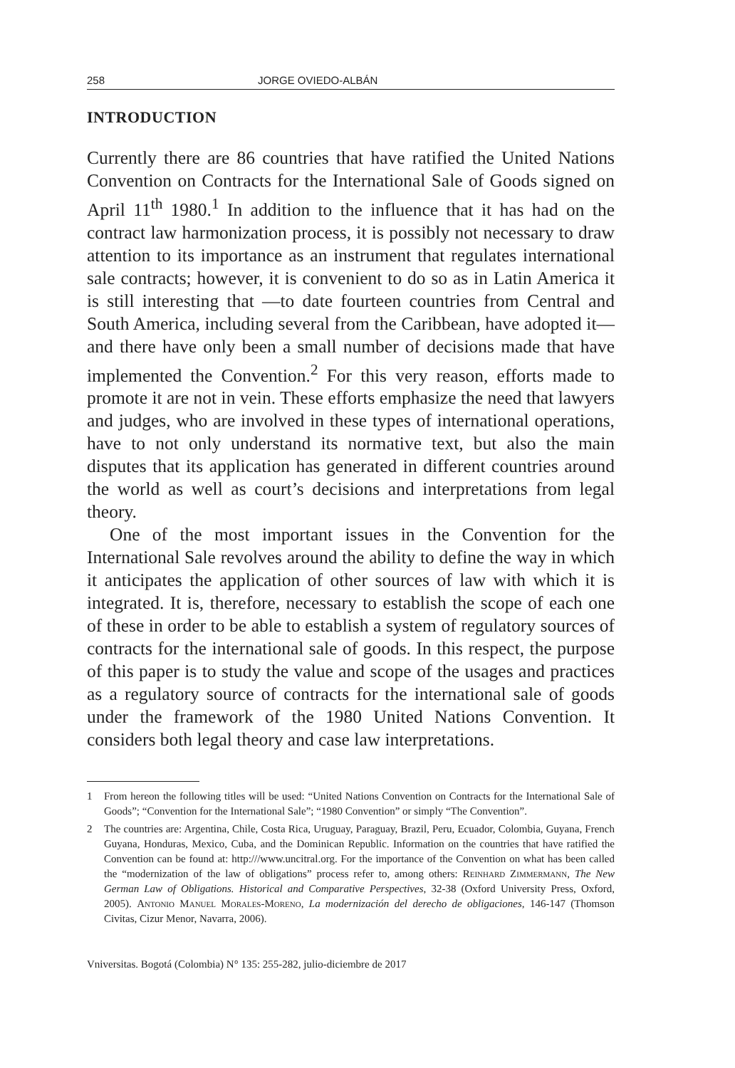258 JORGE OVIEDO-ALBÁN
INTRODUCTION
Currently there are 86 countries that have ratified the United Nations Convention on Contracts for the International Sale of Goods signed on April 11<sup>th</sup> 1980.<sup>1</sup> In addition to the influence that it has had on the contract law harmonization process, it is possibly not necessary to draw attention to its importance as an instrument that regulates international sale contracts; however, it is convenient to do so as in Latin America it is still interesting that —to date fourteen countries from Central and South America, including several from the Caribbean, have adopted it— and there have only been a small number of decisions made that have implemented the Convention.<sup>2</sup> For this very reason, efforts made to promote it are not in vein. These efforts emphasize the need that lawyers and judges, who are involved in these types of international operations, have to not only understand its normative text, but also the main disputes that its application has generated in different countries around the world as well as court’s decisions and interpretations from legal theory.
One of the most important issues in the Convention for the International Sale revolves around the ability to define the way in which it anticipates the application of other sources of law with which it is integrated. It is, therefore, necessary to establish the scope of each one of these in order to be able to establish a system of regulatory sources of contracts for the international sale of goods. In this respect, the purpose of this paper is to study the value and scope of the usages and practices as a regulatory source of contracts for the international sale of goods under the framework of the 1980 United Nations Convention. It considers both legal theory and case law interpretations.
1 From hereon the following titles will be used: “United Nations Convention on Contracts for the International Sale of Goods”; “Convention for the International Sale”; “1980 Convention” or simply “The Convention”.
2 The countries are: Argentina, Chile, Costa Rica, Uruguay, Paraguay, Brazil, Peru, Ecuador, Colombia, Guyana, French Guyana, Honduras, Mexico, Cuba, and the Dominican Republic. Information on the countries that have ratified the Convention can be found at: http:///www.uncitral.org. For the importance of the Convention on what has been called the “modernization of the law of obligations” process refer to, among others: Reinhard Zimmermann, The New German Law of Obligations. Historical and Comparative Perspectives, 32-38 (Oxford University Press, Oxford, 2005). Antonio Manuel Morales-Moreno, La modernización del derecho de obligaciones, 146-147 (Thomson Civitas, Cizur Menor, Navarra, 2006).
Vniversitas. Bogotá (Colombia) N° 135: 255-282, julio-diciembre de 2017